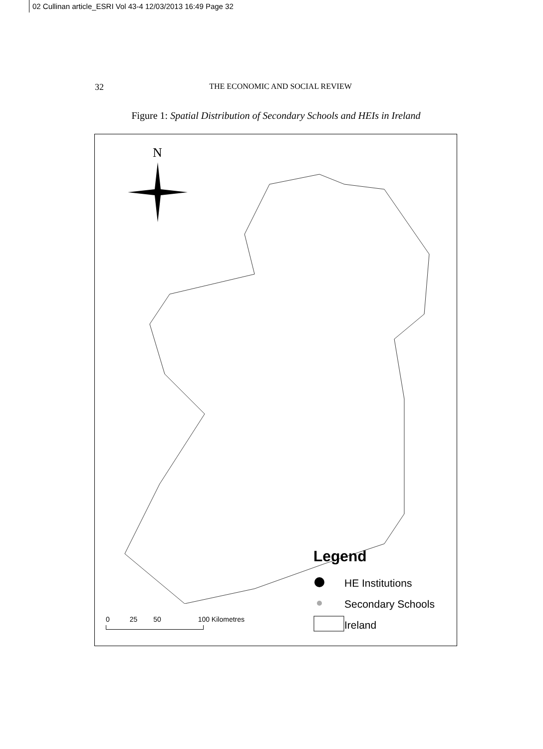02 Cullinan article_ESRI Vol 43-4 12/03/2013 16:49 Page 32
32
THE ECONOMIC AND SOCIAL REVIEW
Figure 1: Spatial Distribution of Secondary Schools and HEIs in Ireland
N
Legend
HE Institutions
Secondary Schools
Ireland
0 25 50 100 Kilometres